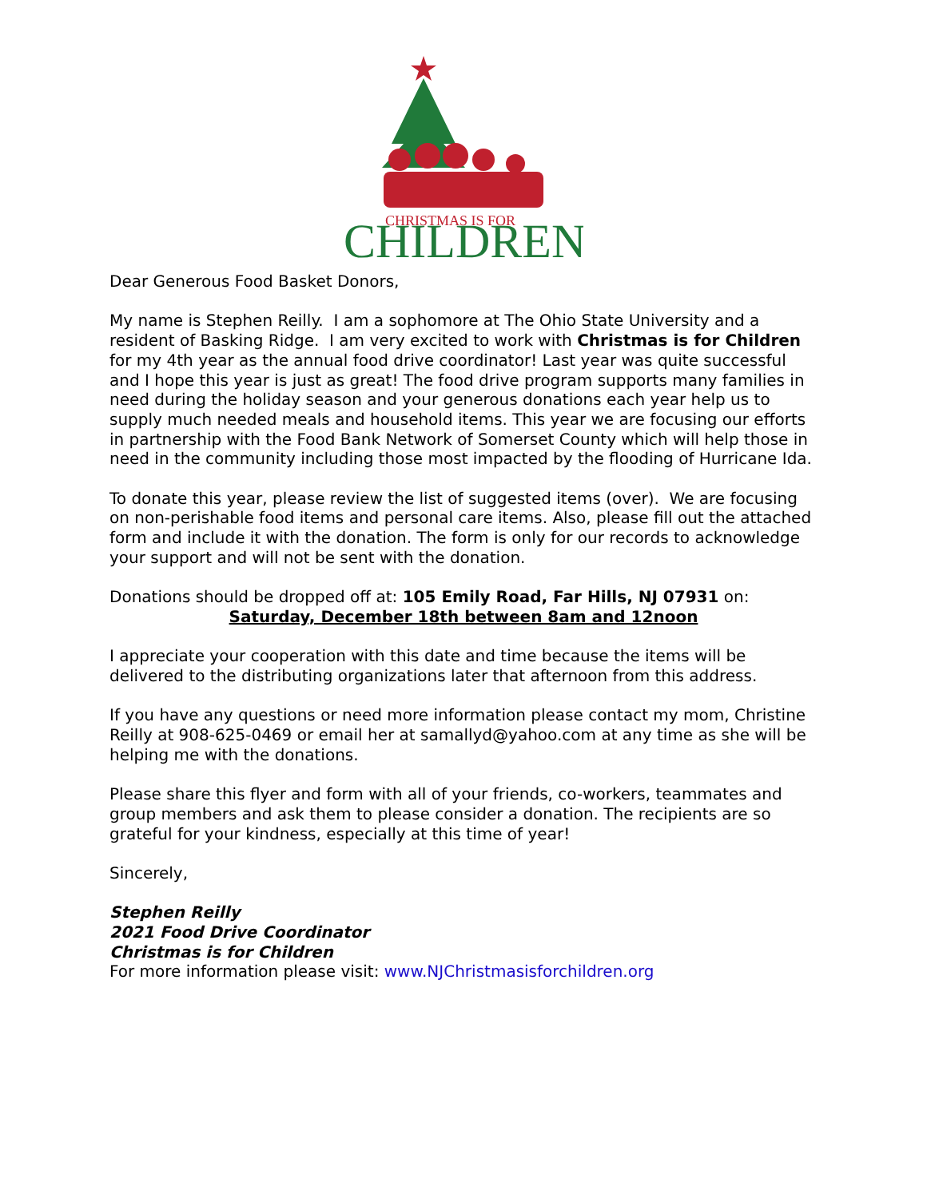CHRISTMAS IS FOR
CHILDREN
Dear Generous Food Basket Donors,
My name is Stephen Reilly. I am a sophomore at The Ohio State University and a resident of Basking Ridge. I am very excited to work with Christmas is for Children for my 4th year as the annual food drive coordinator! Last year was quite successful and I hope this year is just as great! The food drive program supports many families in need during the holiday season and your generous donations each year help us to supply much needed meals and household items. This year we are focusing our efforts in partnership with the Food Bank Network of Somerset County which will help those in need in the community including those most impacted by the flooding of Hurricane Ida.
To donate this year, please review the list of suggested items (over). We are focusing on non-perishable food items and personal care items. Also, please fill out the attached form and include it with the donation. The form is only for our records to acknowledge your support and will not be sent with the donation.
Donations should be dropped off at: 105 Emily Road, Far Hills, NJ 07931 on:
Saturday, December 18th between 8am and 12noon
I appreciate your cooperation with this date and time because the items will be delivered to the distributing organizations later that afternoon from this address.
If you have any questions or need more information please contact my mom, Christine Reilly at 908-625-0469 or email her at samallyd@yahoo.com at any time as she will be helping me with the donations.
Please share this flyer and form with all of your friends, co-workers, teammates and group members and ask them to please consider a donation. The recipients are so grateful for your kindness, especially at this time of year!
Sincerely,
Stephen Reilly
2021 Food Drive Coordinator
Christmas is for Children
For more information please visit: www.NJChristmasisforchildren.org